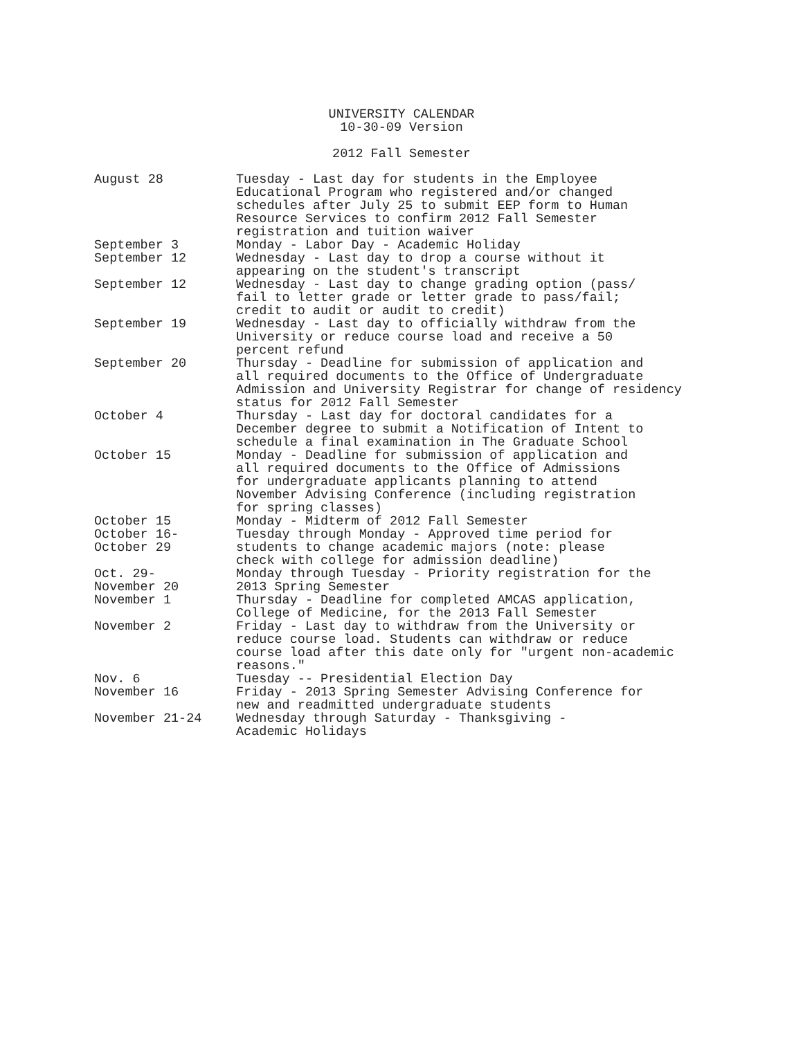UNIVERSITY CALENDAR
10-30-09 Version
2012 Fall Semester
| August 28 | Tuesday - Last day for students in the Employee Educational Program who registered and/or changed schedules after July 25 to submit EEP form to Human Resource Services to confirm 2012 Fall Semester registration and tuition waiver |
| September 3 | Monday - Labor Day - Academic Holiday |
| September 12 | Wednesday - Last day to drop a course without it appearing on the student's transcript |
| September 12 | Wednesday - Last day to change grading option (pass/ fail to letter grade or letter grade to pass/fail; credit to audit or audit to credit) |
| September 19 | Wednesday - Last day to officially withdraw from the University or reduce course load and receive a 50 percent refund |
| September 20 | Thursday - Deadline for submission of application and all required documents to the Office of Undergraduate Admission and University Registrar for change of residency status for 2012 Fall Semester |
| October 4 | Thursday - Last day for doctoral candidates for a December degree to submit a Notification of Intent to schedule a final examination in The Graduate School |
| October 15 | Monday - Deadline for submission of application and all required documents to the Office of Admissions for undergraduate applicants planning to attend November Advising Conference (including registration for spring classes) |
| October 15 | Monday - Midterm of 2012 Fall Semester |
| October 16- October 29 | Tuesday through Monday - Approved time period for students to change academic majors (note: please check with college for admission deadline) |
| Oct. 29- November 20 | Monday through Tuesday - Priority registration for the 2013 Spring Semester |
| November 1 | Thursday - Deadline for completed AMCAS application, College of Medicine, for the 2013 Fall Semester |
| November 2 | Friday - Last day to withdraw from the University or reduce course load. Students can withdraw or reduce course load after this date only for "urgent non-academic reasons." |
| Nov. 6 | Tuesday -- Presidential Election Day |
| November 16 | Friday - 2013 Spring Semester Advising Conference for new and readmitted undergraduate students |
| November 21-24 | Wednesday through Saturday - Thanksgiving - Academic Holidays |